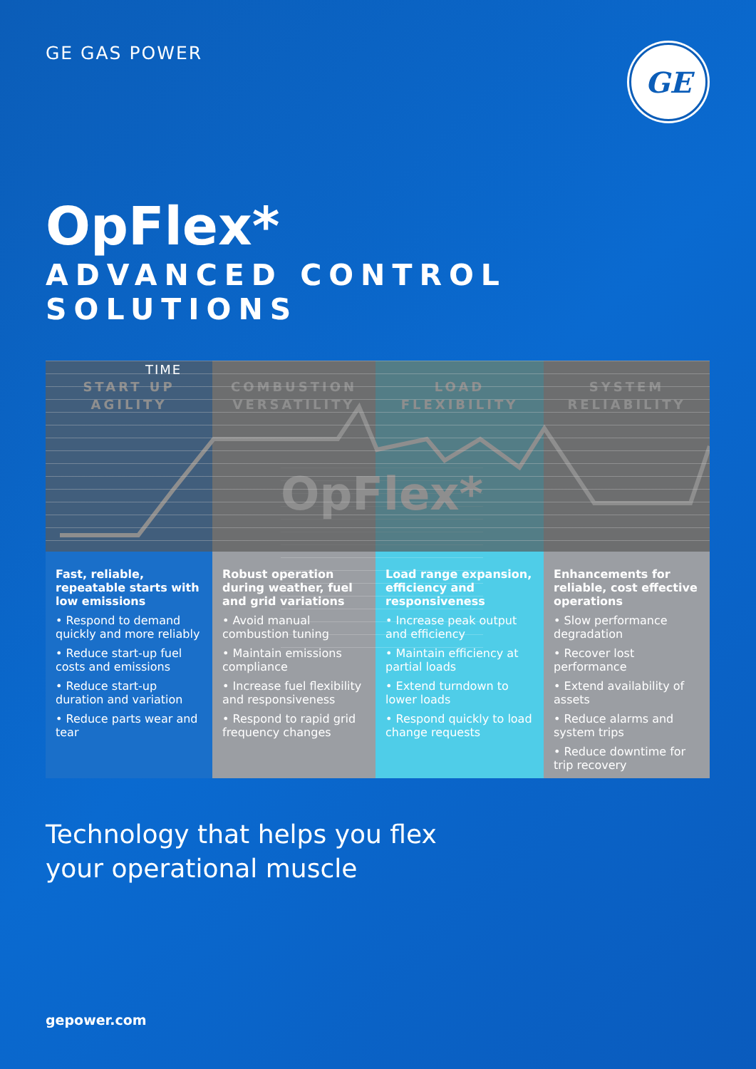GE GAS POWER
GE
OpFlex*
ADVANCED CONTROL SOLUTIONS
START UP
AGILITY
COMBUSTION
VERSATILITY
LOAD
FLEXIBILITY
SYSTEM
RELIABILITY
OpFlex*
TIME
Fast, reliable, repeatable starts with low emissions
• Respond to demand quickly and more reliably
• Reduce start-up fuel costs and emissions
• Reduce start-up duration and variation
• Reduce parts wear and tear
Robust operation during weather, fuel and grid variations
• Avoid manual combustion tuning
• Maintain emissions compliance
• Increase fuel flexibility and responsiveness
• Respond to rapid grid frequency changes
Load range expansion, efficiency and responsiveness
• Increase peak output and efficiency
• Maintain efficiency at partial loads
• Extend turndown to lower loads
• Respond quickly to load change requests
Enhancements for reliable, cost effective operations
• Slow performance degradation
• Recover lost performance
• Extend availability of assets
• Reduce alarms and system trips
• Reduce downtime for trip recovery
Technology that helps you flex
your operational muscle
gepower.com